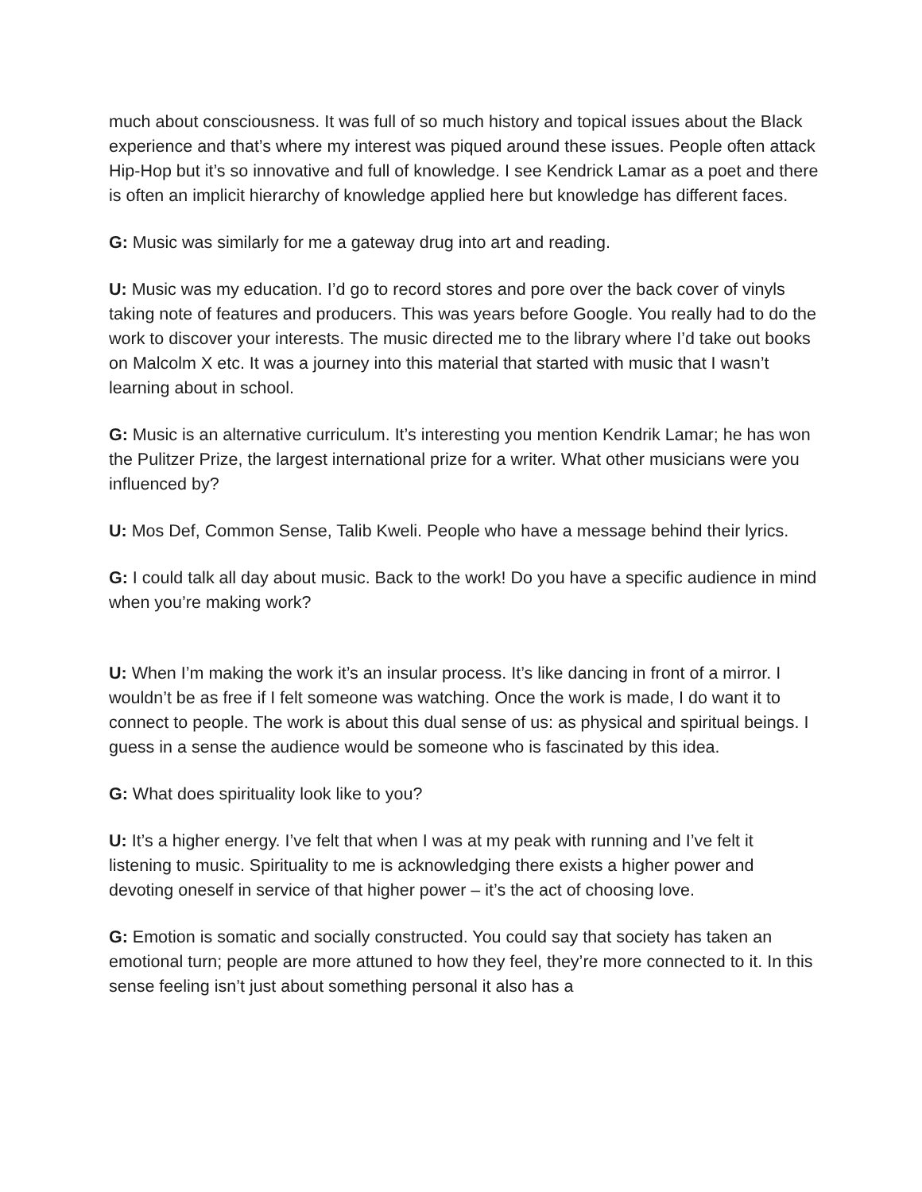much about consciousness. It was full of so much history and topical issues about the Black experience and that’s where my interest was piqued around these issues. People often attack Hip-Hop but it’s so innovative and full of knowledge. I see Kendrick Lamar as a poet and there is often an implicit hierarchy of knowledge applied here but knowledge has different faces.
G: Music was similarly for me a gateway drug into art and reading.
U: Music was my education. I’d go to record stores and pore over the back cover of vinyls taking note of features and producers. This was years before Google. You really had to do the work to discover your interests. The music directed me to the library where I’d take out books on Malcolm X etc. It was a journey into this material that started with music that I wasn’t learning about in school.
G: Music is an alternative curriculum. It’s interesting you mention Kendrik Lamar; he has won the Pulitzer Prize, the largest international prize for a writer. What other musicians were you influenced by?
U: Mos Def, Common Sense, Talib Kweli. People who have a message behind their lyrics.
G: I could talk all day about music. Back to the work! Do you have a specific audience in mind when you’re making work?
U: When I’m making the work it’s an insular process. It’s like dancing in front of a mirror. I wouldn’t be as free if I felt someone was watching. Once the work is made, I do want it to connect to people. The work is about this dual sense of us: as physical and spiritual beings. I guess in a sense the audience would be someone who is fascinated by this idea.
G: What does spirituality look like to you?
U: It’s a higher energy. I’ve felt that when I was at my peak with running and I’ve felt it listening to music. Spirituality to me is acknowledging there exists a higher power and devoting oneself in service of that higher power – it’s the act of choosing love.
G: Emotion is somatic and socially constructed. You could say that society has taken an emotional turn; people are more attuned to how they feel, they’re more connected to it. In this sense feeling isn’t just about something personal it also has a